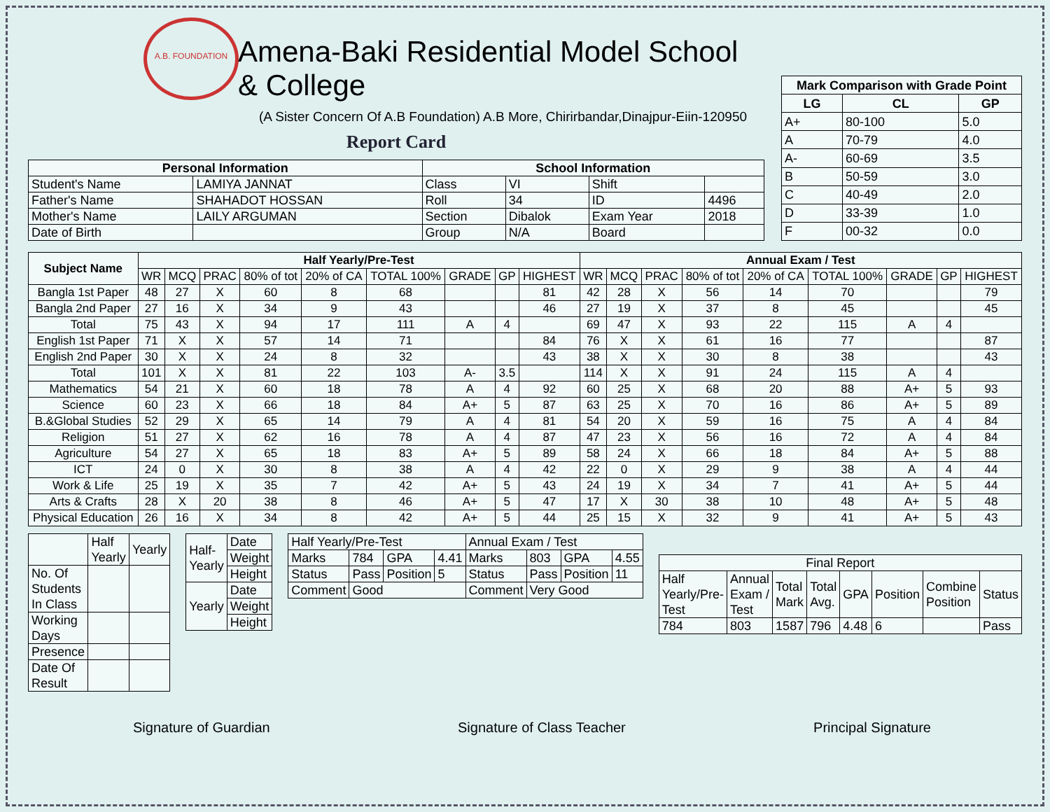A.B. FOUNDATION
Amena-Baki Residential Model School & College
(A Sister Concern Of A.B Foundation) A.B More, Chirirbandar,Dinajpur-Eiin-120950
Report Card
| Personal Information | | School Information | | | |
| --- | --- | --- | --- | --- | --- |
| Student's Name | LAMIYA JANNAT | Class | VI | Shift | |
| Father's Name | SHAHADOT HOSSAN | Roll | 34 | ID | 4496 |
| Mother's Name | LAILY ARGUMAN | Section | Dibalok | Exam Year | 2018 |
| Date of Birth | | Group | N/A | Board | |
| Mark Comparison with Grade Point | | |
| --- | --- | --- |
| LG | CL | GP |
| A+ | 80-100 | 5.0 |
| A | 70-79 | 4.0 |
| A- | 60-69 | 3.5 |
| B | 50-59 | 3.0 |
| C | 40-49 | 2.0 |
| D | 33-39 | 1.0 |
| F | 00-32 | 0.0 |
| Subject Name | Half Yearly/Pre-Test | | | | | | | | | Annual Exam / Test | | | | | | | | |
| --- | --- | --- | --- | --- | --- | --- | --- | --- | --- | --- | --- | --- | --- | --- | --- | --- | --- | --- |
| | WR | MCQ | PRAC | 80% of tot | 20% of CA | TOTAL 100% | GRADE | GP | HIGHEST | WR | MCQ | PRAC | 80% of tot | 20% of CA | TOTAL 100% | GRADE | GP | HIGHEST |
| Bangla 1st Paper | 48 | 27 | X | 60 | 8 | 68 | | | 81 | 42 | 28 | X | 56 | 14 | 70 | | | 79 |
| Bangla 2nd Paper | 27 | 16 | X | 34 | 9 | 43 | | | 46 | 27 | 19 | X | 37 | 8 | 45 | | | 45 |
| Total | 75 | 43 | X | 94 | 17 | 111 | A | 4 | | 69 | 47 | X | 93 | 22 | 115 | A | 4 | |
| English 1st Paper | 71 | X | X | 57 | 14 | 71 | | | 84 | 76 | X | X | 61 | 16 | 77 | | | 87 |
| English 2nd Paper | 30 | X | X | 24 | 8 | 32 | | | 43 | 38 | X | X | 30 | 8 | 38 | | | 43 |
| Total | 101 | X | X | 81 | 22 | 103 | A- | 3.5 | | 114 | X | X | 91 | 24 | 115 | A | 4 | |
| Mathematics | 54 | 21 | X | 60 | 18 | 78 | A | 4 | 92 | 60 | 25 | X | 68 | 20 | 88 | A+ | 5 | 93 |
| Science | 60 | 23 | X | 66 | 18 | 84 | A+ | 5 | 87 | 63 | 25 | X | 70 | 16 | 86 | A+ | 5 | 89 |
| B.&Global Studies | 52 | 29 | X | 65 | 14 | 79 | A | 4 | 81 | 54 | 20 | X | 59 | 16 | 75 | A | 4 | 84 |
| Religion | 51 | 27 | X | 62 | 16 | 78 | A | 4 | 87 | 47 | 23 | X | 56 | 16 | 72 | A | 4 | 84 |
| Agriculture | 54 | 27 | X | 65 | 18 | 83 | A+ | 5 | 89 | 58 | 24 | X | 66 | 18 | 84 | A+ | 5 | 88 |
| ICT | 24 | 0 | X | 30 | 8 | 38 | A | 4 | 42 | 22 | 0 | X | 29 | 9 | 38 | A | 4 | 44 |
| Work & Life | 25 | 19 | X | 35 | 7 | 42 | A+ | 5 | 43 | 24 | 19 | X | 34 | 7 | 41 | A+ | 5 | 44 |
| Arts & Crafts | 28 | X | 20 | 38 | 8 | 46 | A+ | 5 | 47 | 17 | X | 30 | 38 | 10 | 48 | A+ | 5 | 48 |
| Physical Education | 26 | 16 | X | 34 | 8 | 42 | A+ | 5 | 44 | 25 | 15 | X | 32 | 9 | 41 | A+ | 5 | 43 |
| | Half Yearly | Yearly |
| No. Of Students In Class | | |
| Working Days | | |
| Presence | | |
| Date Of Result | | |
| Half-Yearly | Date |
| | Weight |
| | Height |
| Yearly | Date |
| | Weight |
| | Height |
| Half Yearly/Pre-Test | | | | Annual Exam / Test | | | |
| Marks | 784 | GPA | 4.41 | Marks | 803 | GPA | 4.55 |
| Status | Pass | Position | 5 | Status | Pass | Position | 11 |
| Comment | Good | | | Comment | Very Good | | |
| Final Report | | | | | | | |
| Half Yearly/Pre-Test | Annual Exam / Test | Total Mark | Total Avg. | GPA | Position | Combine Position | Status |
| 784 | 803 | 1587 | 796 | 4.48 | 6 | | Pass |
Signature of Guardian Signature of Class Teacher Principal Signature